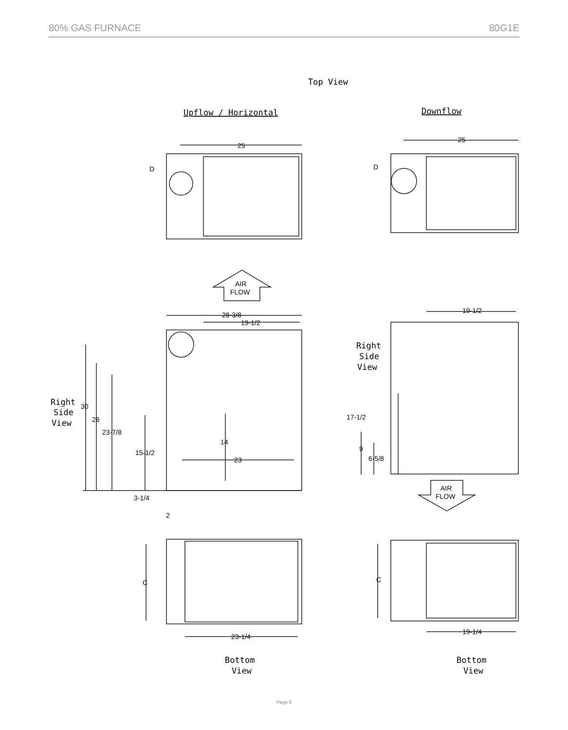80% GAS FURNACE 80G1E
Top View
Upflow / Horizontal
Downflow
Right
Side
View
Right
Side
View
Bottom
View
Bottom
View
25
25
D
D
AIR
FLOW
AIR
FLOW
28-3/8
19-1/2
19-1/2
30
26
23-7/8
15-1/2
14
23
3-1/4
2
17-1/2
9
6-5/8
C
C
23-1/4
19-1/4
Page 5